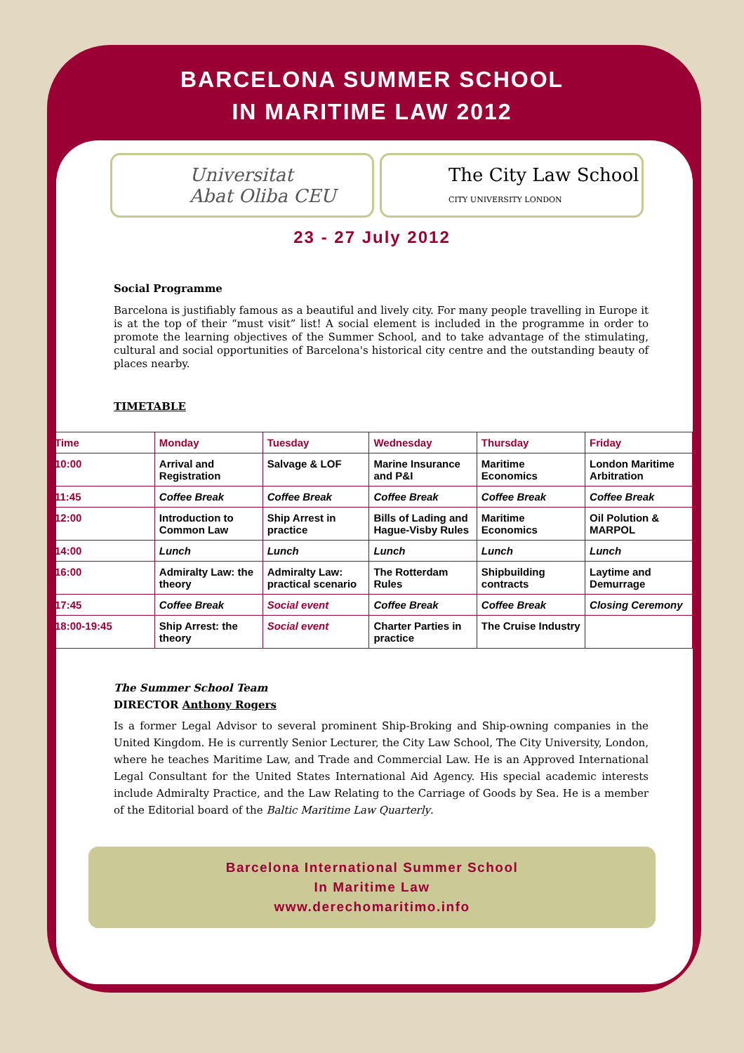BARCELONA SUMMER SCHOOL
IN MARITIME LAW 2012
Universitat
Abat Oliba CEU
The City Law School
CITY UNIVERSITY LONDON
23 - 27 July 2012
Social Programme
Barcelona is justifiably famous as a beautiful and lively city. For many people travelling in Europe it is at the top of their “must visit” list! A social element is included in the programme in order to promote the learning objectives of the Summer School, and to take advantage of the stimulating, cultural and social opportunities of Barcelona's historical city centre and the outstanding beauty of places nearby.
TIMETABLE
| Time | Monday | Tuesday | Wednesday | Thursday | Friday |
| --- | --- | --- | --- | --- | --- |
| 10:00 | Arrival and Registration | Salvage & LOF | Marine Insurance and P&I | Maritime Economics | London Maritime Arbitration |
| 11:45 | Coffee Break | Coffee Break | Coffee Break | Coffee Break | Coffee Break |
| 12:00 | Introduction to Common Law | Ship Arrest in practice | Bills of Lading and Hague-Visby Rules | Maritime Economics | Oil Polution & MARPOL |
| 14:00 | Lunch | Lunch | Lunch | Lunch | Lunch |
| 16:00 | Admiralty Law: the theory | Admiralty Law: practical scenario | The Rotterdam Rules | Shipbuilding contracts | Laytime and Demurrage |
| 17:45 | Coffee Break | Social event | Coffee Break | Coffee Break | Closing Ceremony |
| 18:00-19:45 | Ship Arrest: the theory | Social event | Charter Parties in practice | The Cruise Industry | |
The Summer School Team
DIRECTOR Anthony Rogers
Is a former Legal Advisor to several prominent Ship-Broking and Ship-owning companies in the United Kingdom. He is currently Senior Lecturer, the City Law School, The City University, London, where he teaches Maritime Law, and Trade and Commercial Law. He is an Approved International Legal Consultant for the United States International Aid Agency. His special academic interests include Admiralty Practice, and the Law Relating to the Carriage of Goods by Sea. He is a member of the Editorial board of the Baltic Maritime Law Quarterly.
Barcelona International Summer School
In Maritime Law
www.derechomaritimo.info